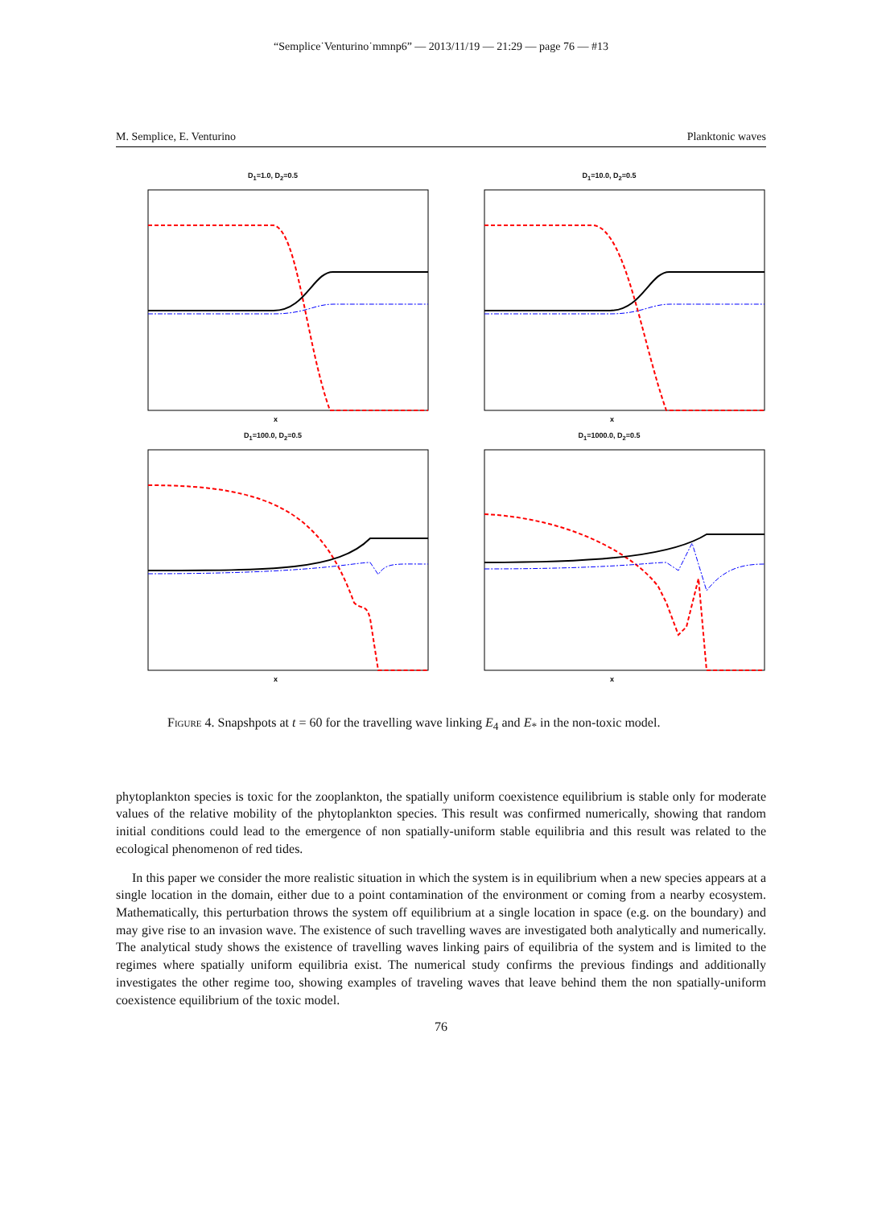“Semplice˙Venturino˙mmnp6” — 2013/11/19 — 21:29 — page 76 — #13
M. Semplice, E. Venturino Planktonic waves
D<sub>1</sub>=1.0, D<sub>2</sub>=0.5
x
D<sub>1</sub>=10.0, D<sub>2</sub>=0.5
x
D<sub>1</sub>=100.0, D<sub>2</sub>=0.5
x
D<sub>1</sub>=1000.0, D<sub>2</sub>=0.5
x
Figure 4. Snapshpots at t = 60 for the travelling wave linking E<sub>4</sub> and E<sub>*</sub> in the non-toxic model.
phytoplankton species is toxic for the zooplankton, the spatially uniform coexistence equilibrium is stable only for moderate values of the relative mobility of the phytoplankton species. This result was confirmed numerically, showing that random initial conditions could lead to the emergence of non spatially-uniform stable equilibria and this result was related to the ecological phenomenon of red tides.
In this paper we consider the more realistic situation in which the system is in equilibrium when a new species appears at a single location in the domain, either due to a point contamination of the environment or coming from a nearby ecosystem. Mathematically, this perturbation throws the system off equilibrium at a single location in space (e.g. on the boundary) and may give rise to an invasion wave. The existence of such travelling waves are investigated both analytically and numerically. The analytical study shows the existence of travelling waves linking pairs of equilibria of the system and is limited to the regimes where spatially uniform equilibria exist. The numerical study confirms the previous findings and additionally investigates the other regime too, showing examples of traveling waves that leave behind them the non spatially-uniform coexistence equilibrium of the toxic model.
76